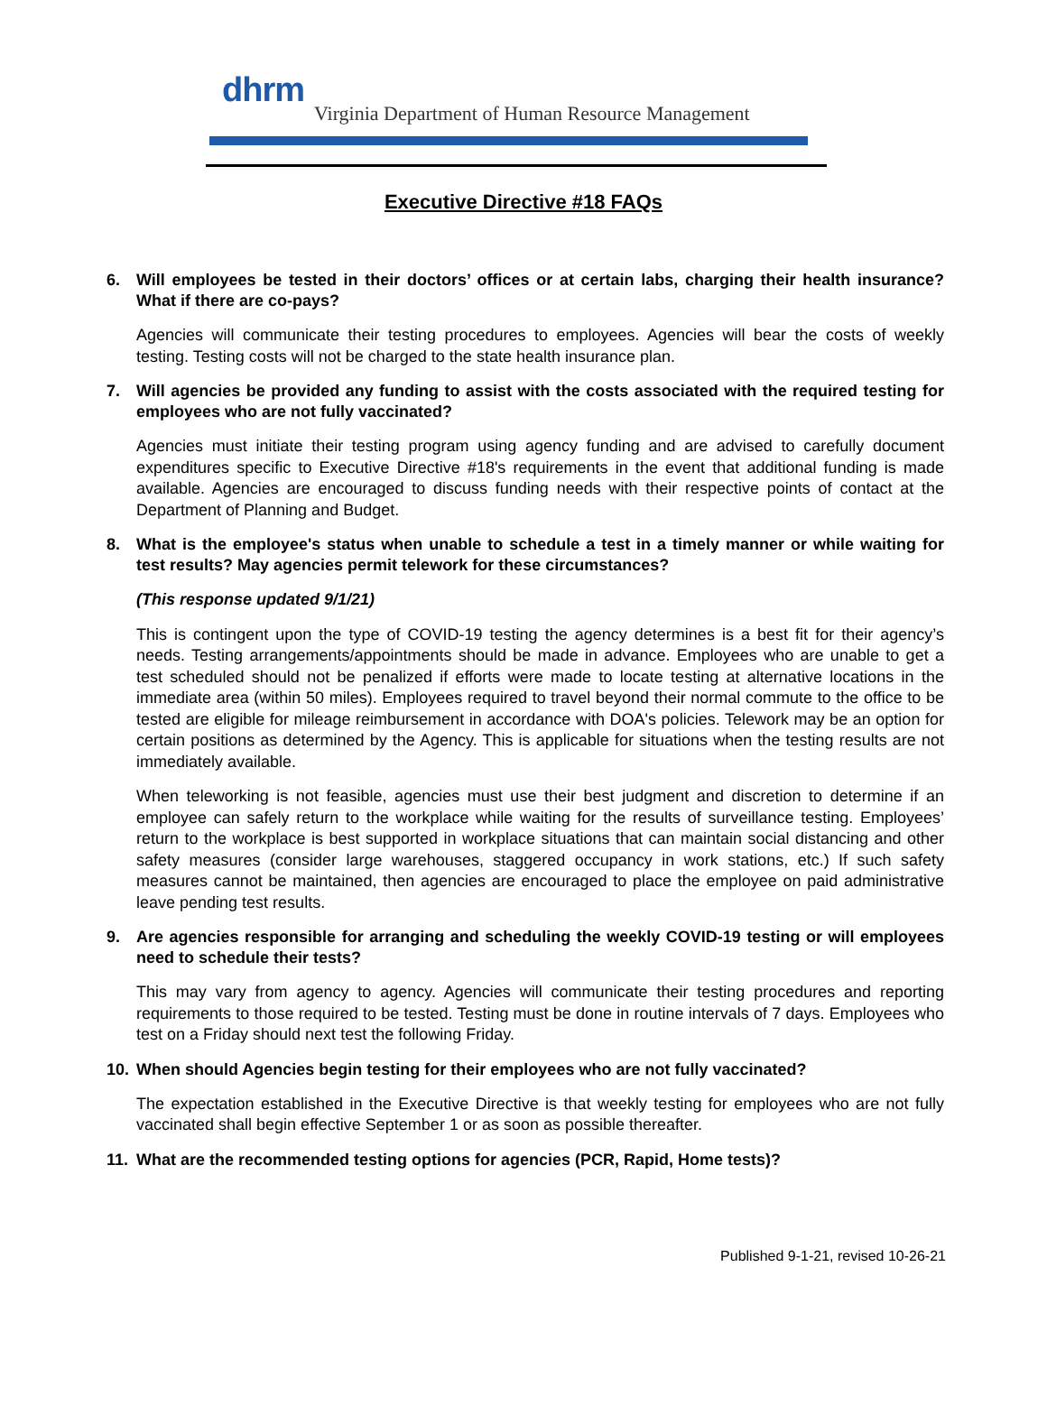dhrm
Virginia Department of Human Resource Management
Executive Directive #18 FAQs
6. Will employees be tested in their doctors’ offices or at certain labs, charging their health insurance? What if there are co-pays?
Agencies will communicate their testing procedures to employees. Agencies will bear the costs of weekly testing. Testing costs will not be charged to the state health insurance plan.
7. Will agencies be provided any funding to assist with the costs associated with the required testing for employees who are not fully vaccinated?
Agencies must initiate their testing program using agency funding and are advised to carefully document expenditures specific to Executive Directive #18's requirements in the event that additional funding is made available. Agencies are encouraged to discuss funding needs with their respective points of contact at the Department of Planning and Budget.
8. What is the employee's status when unable to schedule a test in a timely manner or while waiting for test results? May agencies permit telework for these circumstances?
(This response updated 9/1/21)
This is contingent upon the type of COVID-19 testing the agency determines is a best fit for their agency’s needs. Testing arrangements/appointments should be made in advance. Employees who are unable to get a test scheduled should not be penalized if efforts were made to locate testing at alternative locations in the immediate area (within 50 miles). Employees required to travel beyond their normal commute to the office to be tested are eligible for mileage reimbursement in accordance with DOA's policies. Telework may be an option for certain positions as determined by the Agency. This is applicable for situations when the testing results are not immediately available.
When teleworking is not feasible, agencies must use their best judgment and discretion to determine if an employee can safely return to the workplace while waiting for the results of surveillance testing. Employees’ return to the workplace is best supported in workplace situations that can maintain social distancing and other safety measures (consider large warehouses, staggered occupancy in work stations, etc.) If such safety measures cannot be maintained, then agencies are encouraged to place the employee on paid administrative leave pending test results.
9. Are agencies responsible for arranging and scheduling the weekly COVID-19 testing or will employees need to schedule their tests?
This may vary from agency to agency. Agencies will communicate their testing procedures and reporting requirements to those required to be tested. Testing must be done in routine intervals of 7 days. Employees who test on a Friday should next test the following Friday.
10. When should Agencies begin testing for their employees who are not fully vaccinated?
The expectation established in the Executive Directive is that weekly testing for employees who are not fully vaccinated shall begin effective September 1 or as soon as possible thereafter.
11. What are the recommended testing options for agencies (PCR, Rapid, Home tests)?
Published 9-1-21, revised 10-26-21